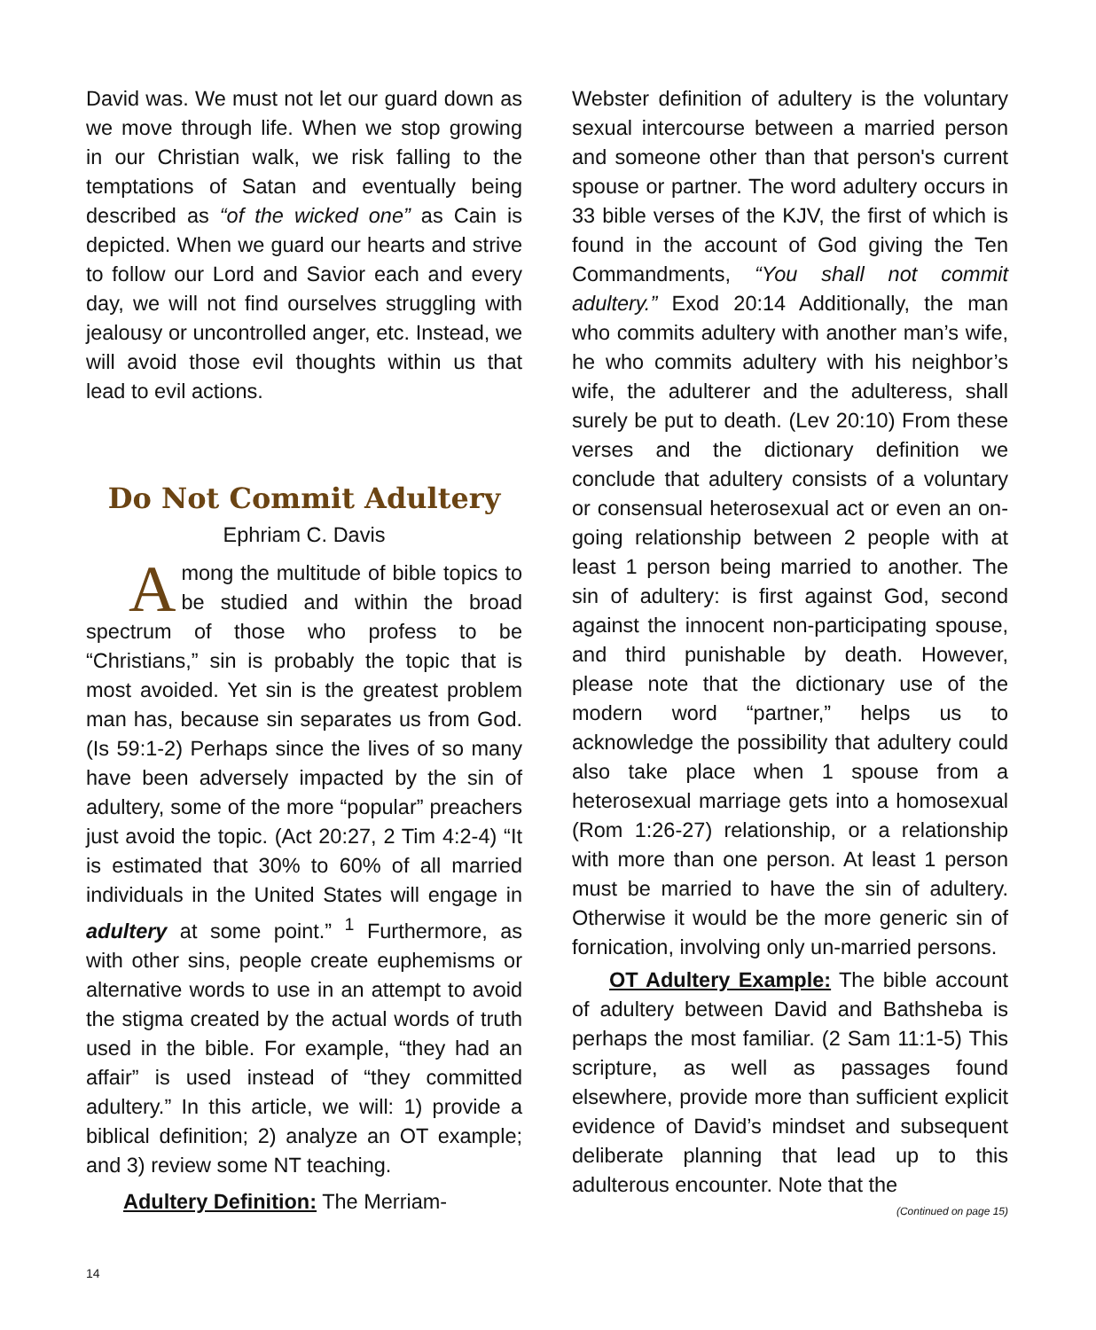David was. We must not let our guard down as we move through life. When we stop growing in our Christian walk, we risk falling to the temptations of Satan and eventually being described as “of the wicked one” as Cain is depicted. When we guard our hearts and strive to follow our Lord and Savior each and every day, we will not find ourselves struggling with jealousy or uncontrolled anger, etc. Instead, we will avoid those evil thoughts within us that lead to evil actions.
Do Not Commit Adultery
Ephriam C. Davis
Among the multitude of bible topics to be studied and within the broad spectrum of those who profess to be “Christians,” sin is probably the topic that is most avoided. Yet sin is the greatest problem man has, because sin separates us from God. (Is 59:1-2) Perhaps since the lives of so many have been adversely impacted by the sin of adultery, some of the more “popular” preachers just avoid the topic. (Act 20:27, 2 Tim 4:2-4) “It is estimated that 30% to 60% of all married individuals in the United States will engage in adultery at some point.” <sup>1</sup> Furthermore, as with other sins, people create euphemisms or alternative words to use in an attempt to avoid the stigma created by the actual words of truth used in the bible. For example, “they had an affair” is used instead of “they committed adultery.” In this article, we will: 1) provide a biblical definition; 2) analyze an OT example; and 3) review some NT teaching.
Adultery Definition: The Merriam-
Webster definition of adultery is the voluntary sexual intercourse between a married person and someone other than that person's current spouse or partner. The word adultery occurs in 33 bible verses of the KJV, the first of which is found in the account of God giving the Ten Commandments, “You shall not commit adultery.” Exod 20:14 Additionally, the man who commits adultery with another man’s wife, he who commits adultery with his neighbor’s wife, the adulterer and the adulteress, shall surely be put to death. (Lev 20:10) From these verses and the dictionary definition we conclude that adultery consists of a voluntary or consensual heterosexual act or even an on-going relationship between 2 people with at least 1 person being married to another. The sin of adultery: is first against God, second against the innocent non-participating spouse, and third punishable by death. However, please note that the dictionary use of the modern word “partner,” helps us to acknowledge the possibility that adultery could also take place when 1 spouse from a heterosexual marriage gets into a homosexual (Rom 1:26-27) relationship, or a relationship with more than one person. At least 1 person must be married to have the sin of adultery. Otherwise it would be the more generic sin of fornication, involving only un-married persons.
OT Adultery Example: The bible account of adultery between David and Bathsheba is perhaps the most familiar. (2 Sam 11:1-5) This scripture, as well as passages found elsewhere, provide more than sufficient explicit evidence of David’s mindset and subsequent deliberate planning that lead up to this adulterous encounter. Note that the
(Continued on page 15)
14